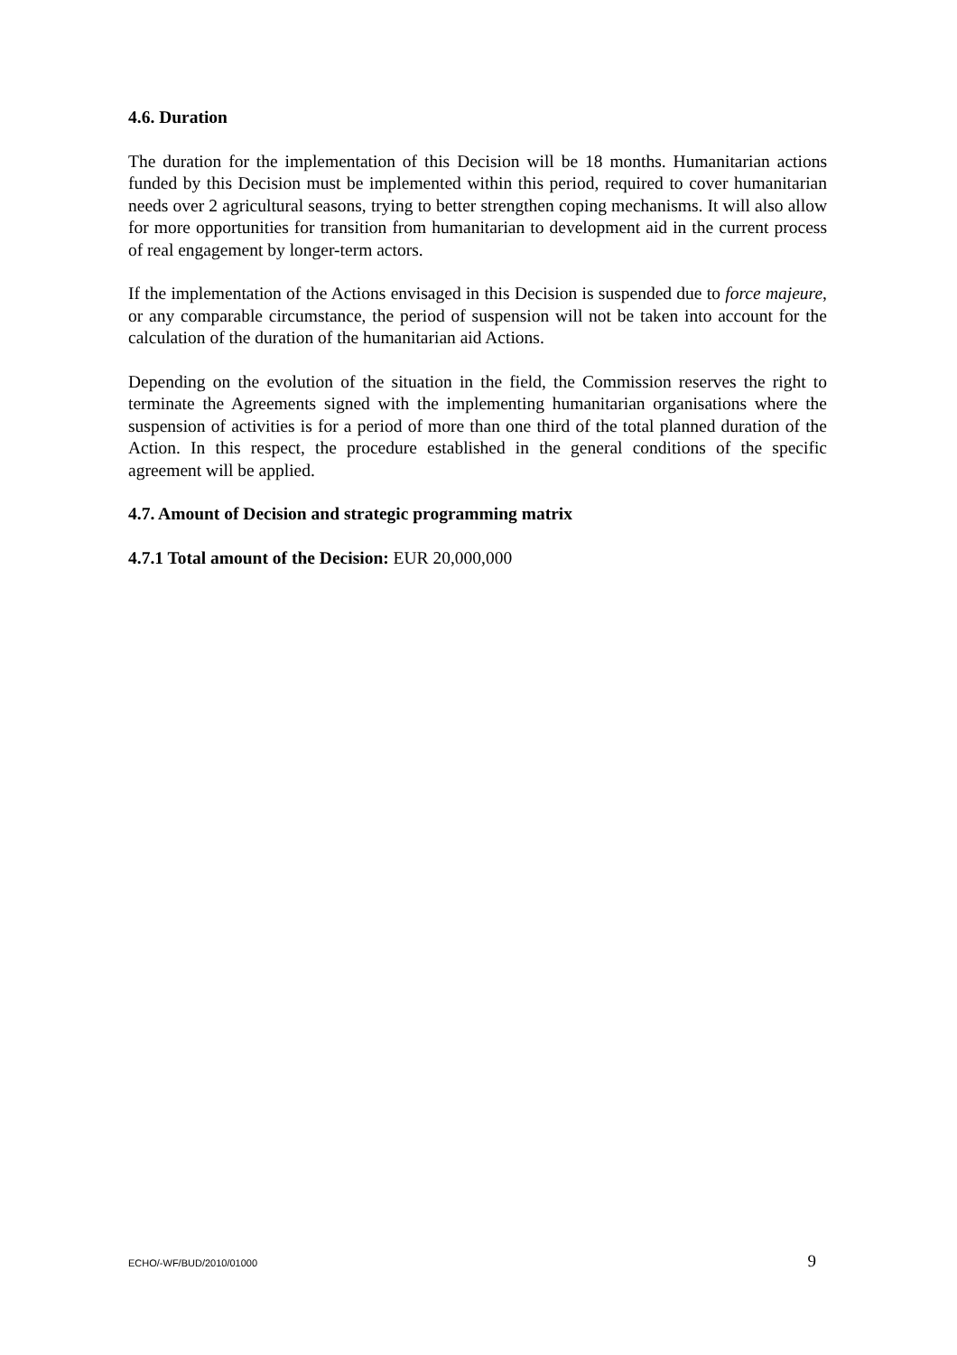4.6. Duration
The duration for the implementation of this Decision will be 18 months. Humanitarian actions funded by this Decision must be implemented within this period, required to cover humanitarian needs over 2 agricultural seasons, trying to better strengthen coping mechanisms. It will also allow for more opportunities for transition from humanitarian to development aid in the current process of real engagement by longer-term actors.
If the implementation of the Actions envisaged in this Decision is suspended due to force majeure, or any comparable circumstance, the period of suspension will not be taken into account for the calculation of the duration of the humanitarian aid Actions.
Depending on the evolution of the situation in the field, the Commission reserves the right to terminate the Agreements signed with the implementing humanitarian organisations where the suspension of activities is for a period of more than one third of the total planned duration of the Action. In this respect, the procedure established in the general conditions of the specific agreement will be applied.
4.7. Amount of Decision and strategic programming matrix
4.7.1 Total amount of the Decision: EUR 20,000,000
ECHO/-WF/BUD/2010/01000 9